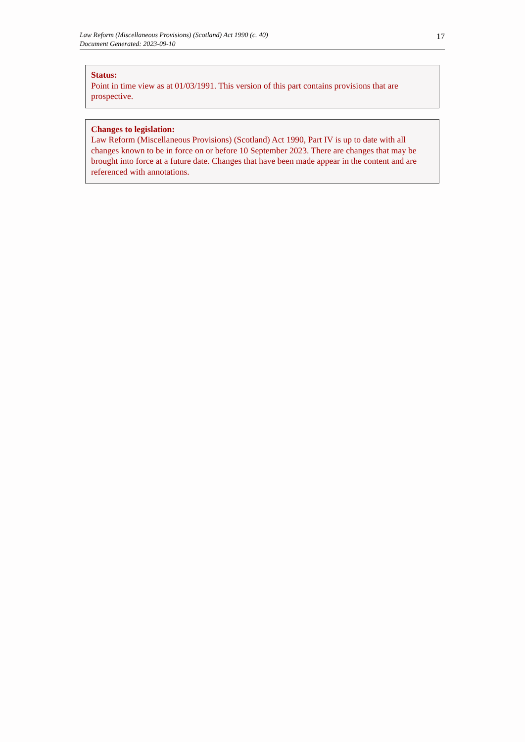Law Reform (Miscellaneous Provisions) (Scotland) Act 1990 (c. 40)
Document Generated: 2023-09-10
17
Status:
Point in time view as at 01/03/1991. This version of this part contains provisions that are prospective.
Changes to legislation:
Law Reform (Miscellaneous Provisions) (Scotland) Act 1990, Part IV is up to date with all changes known to be in force on or before 10 September 2023. There are changes that may be brought into force at a future date. Changes that have been made appear in the content and are referenced with annotations.